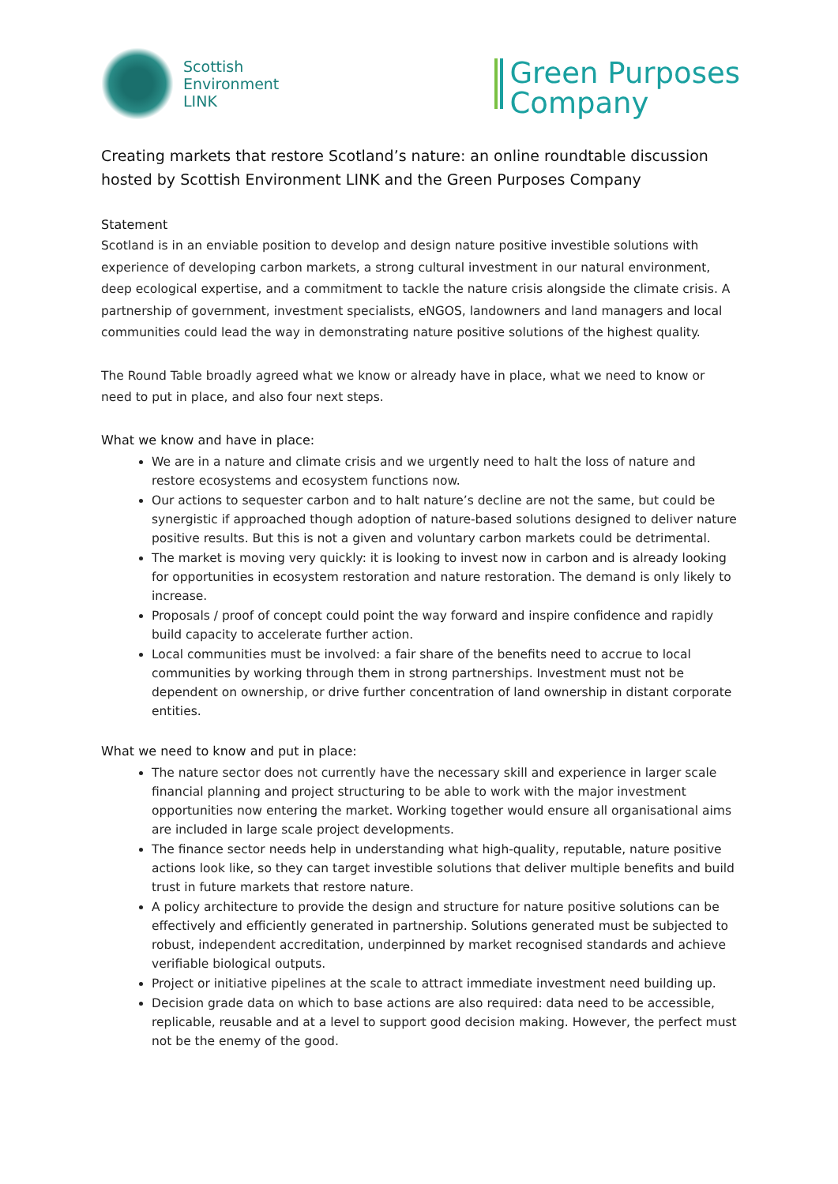Scottish
Environment
LINK
Green Purposes
Company
Creating markets that restore Scotland’s nature: an online roundtable discussion hosted by Scottish Environment LINK and the Green Purposes Company
Statement
Scotland is in an enviable position to develop and design nature positive investible solutions with experience of developing carbon markets, a strong cultural investment in our natural environment, deep ecological expertise, and a commitment to tackle the nature crisis alongside the climate crisis. A partnership of government, investment specialists, eNGOS, landowners and land managers and local communities could lead the way in demonstrating nature positive solutions of the highest quality.
The Round Table broadly agreed what we know or already have in place, what we need to know or need to put in place, and also four next steps.
What we know and have in place:
We are in a nature and climate crisis and we urgently need to halt the loss of nature and restore ecosystems and ecosystem functions now.
Our actions to sequester carbon and to halt nature’s decline are not the same, but could be synergistic if approached though adoption of nature-based solutions designed to deliver nature positive results. But this is not a given and voluntary carbon markets could be detrimental.
The market is moving very quickly: it is looking to invest now in carbon and is already looking for opportunities in ecosystem restoration and nature restoration. The demand is only likely to increase.
Proposals / proof of concept could point the way forward and inspire confidence and rapidly build capacity to accelerate further action.
Local communities must be involved: a fair share of the benefits need to accrue to local communities by working through them in strong partnerships. Investment must not be dependent on ownership, or drive further concentration of land ownership in distant corporate entities.
What we need to know and put in place:
The nature sector does not currently have the necessary skill and experience in larger scale financial planning and project structuring to be able to work with the major investment opportunities now entering the market. Working together would ensure all organisational aims are included in large scale project developments.
The finance sector needs help in understanding what high-quality, reputable, nature positive actions look like, so they can target investible solutions that deliver multiple benefits and build trust in future markets that restore nature.
A policy architecture to provide the design and structure for nature positive solutions can be effectively and efficiently generated in partnership. Solutions generated must be subjected to robust, independent accreditation, underpinned by market recognised standards and achieve verifiable biological outputs.
Project or initiative pipelines at the scale to attract immediate investment need building up.
Decision grade data on which to base actions are also required: data need to be accessible, replicable, reusable and at a level to support good decision making. However, the perfect must not be the enemy of the good.